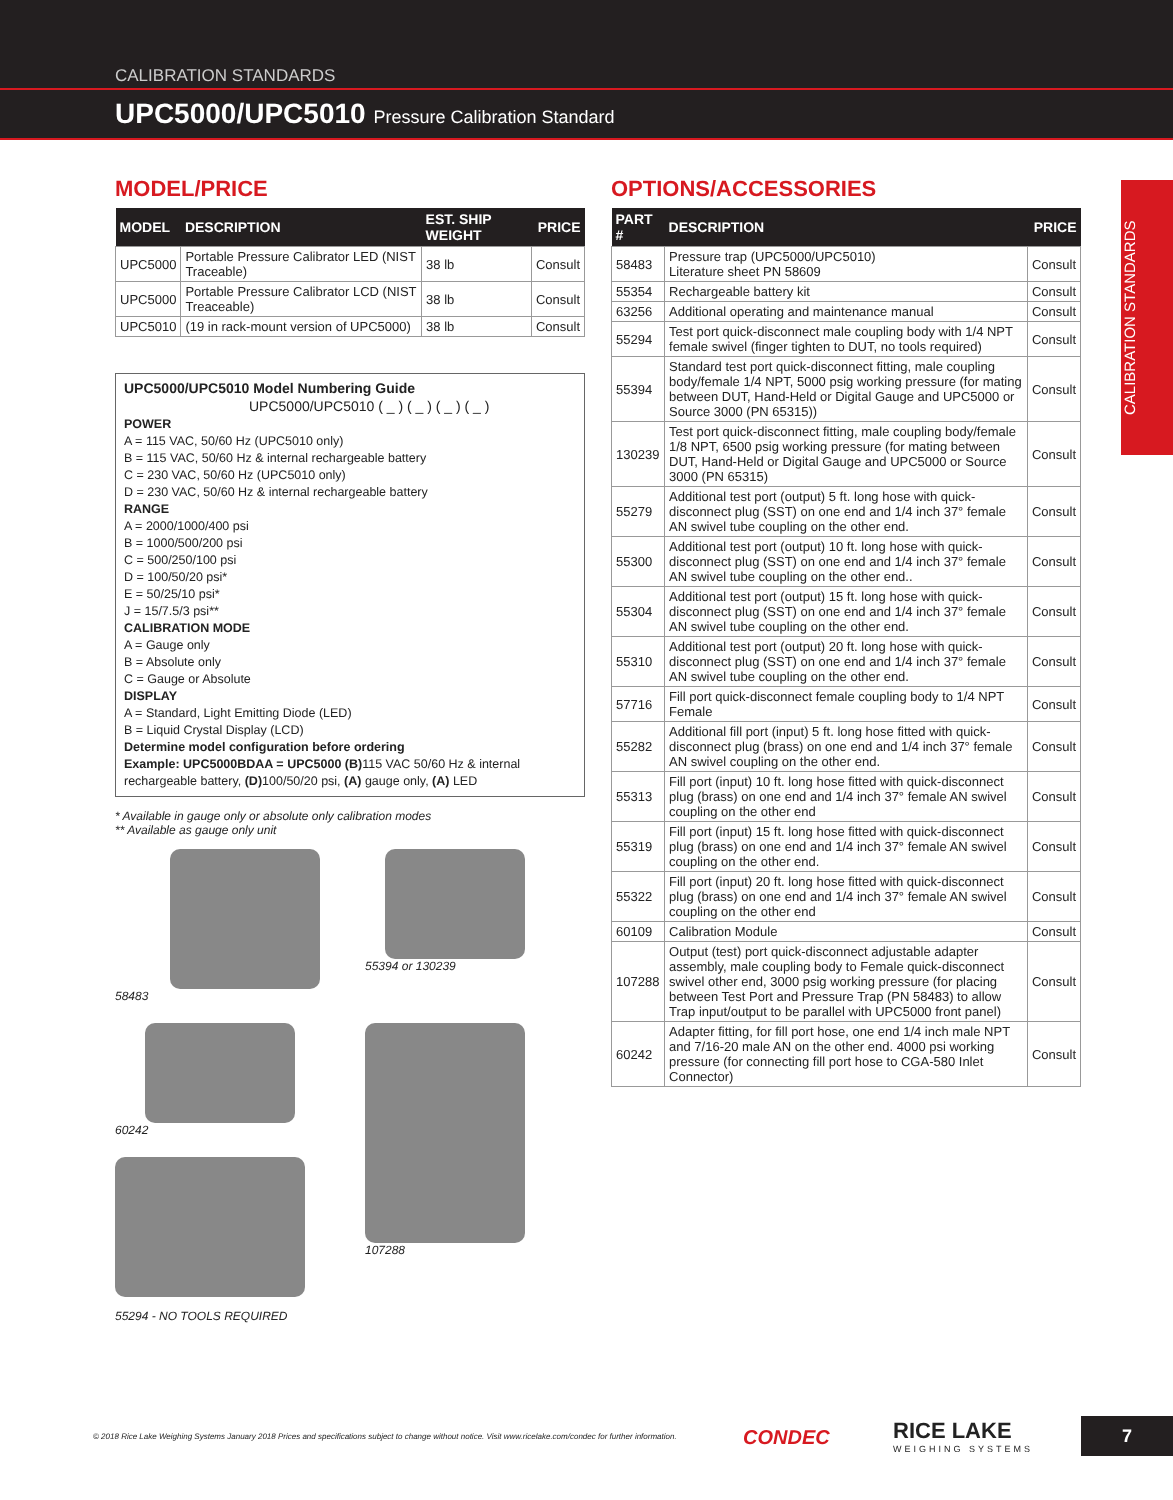CALIBRATION STANDARDS
UPC5000/UPC5010 Pressure Calibration Standard
CALIBRATION STANDARDS
MODEL/PRICE
| MODEL | DESCRIPTION | EST. SHIP WEIGHT | PRICE |
| --- | --- | --- | --- |
| UPC5000 | Portable Pressure Calibrator LED (NIST Traceable) | 38 lb | Consult |
| UPC5000 | Portable Pressure Calibrator LCD (NIST Treaceable) | 38 lb | Consult |
| UPC5010 | (19 in rack-mount version of UPC5000) | 38 lb | Consult |
UPC5000/UPC5010 Model Numbering Guide
UPC5000/UPC5010 ( _ ) ( _ ) ( _ ) ( _ )
POWER
A = 115 VAC, 50/60 Hz (UPC5010 only)
B = 115 VAC, 50/60 Hz & internal rechargeable battery
C = 230 VAC, 50/60 Hz (UPC5010 only)
D = 230 VAC, 50/60 Hz & internal rechargeable battery
RANGE
A = 2000/1000/400 psi
B = 1000/500/200 psi
C = 500/250/100 psi
D = 100/50/20 psi*
E = 50/25/10 psi*
J = 15/7.5/3 psi**
CALIBRATION MODE
A = Gauge only
B = Absolute only
C = Gauge or Absolute
DISPLAY
A = Standard, Light Emitting Diode (LED)
B = Liquid Crystal Display (LCD)
Determine model configuration before ordering
Example: UPC5000BDAA = UPC5000 (B) 115 VAC 50/60 Hz & internal rechargeable battery, (D) 100/50/20 psi, (A) gauge only, (A) LED
* Available in gauge only or absolute only calibration modes
** Available as gauge only unit
58483
55394 or 130239
60242
107288
55294 - NO TOOLS REQUIRED
OPTIONS/ACCESSORIES
| PART # | DESCRIPTION | PRICE |
| --- | --- | --- |
| 58483 | Pressure trap (UPC5000/UPC5010) Literature sheet PN 58609 | Consult |
| 55354 | Rechargeable battery kit | Consult |
| 63256 | Additional operating and maintenance manual | Consult |
| 55294 | Test port quick-disconnect male coupling body with 1/4 NPT female swivel (finger tighten to DUT, no tools required) | Consult |
| 55394 | Standard test port quick-disconnect fitting, male coupling body/female 1/4 NPT, 5000 psig working pressure (for mating between DUT, Hand-Held or Digital Gauge and UPC5000 or Source 3000 (PN 65315)) | Consult |
| 130239 | Test port quick-disconnect fitting, male coupling body/female 1/8 NPT, 6500 psig working pressure (for mating between DUT, Hand-Held or Digital Gauge and UPC5000 or Source 3000 (PN 65315) | Consult |
| 55279 | Additional test port (output) 5 ft. long hose with quick-disconnect plug (SST) on one end and 1/4 inch 37° female AN swivel tube coupling on the other end. | Consult |
| 55300 | Additional test port (output) 10 ft. long hose with quick-disconnect plug (SST) on one end and 1/4 inch 37° female AN swivel tube coupling on the other end.. | Consult |
| 55304 | Additional test port (output) 15 ft. long hose with quick-disconnect plug (SST) on one end and 1/4 inch 37° female AN swivel tube coupling on the other end. | Consult |
| 55310 | Additional test port (output) 20 ft. long hose with quick-disconnect plug (SST) on one end and 1/4 inch 37° female AN swivel tube coupling on the other end. | Consult |
| 57716 | Fill port quick-disconnect female coupling body to 1/4 NPT Female | Consult |
| 55282 | Additional fill port (input) 5 ft. long hose fitted with quick-disconnect plug (brass) on one end and 1/4 inch 37° female AN swivel coupling on the other end. | Consult |
| 55313 | Fill port (input) 10 ft. long hose fitted with quick-disconnect plug (brass) on one end and 1/4 inch 37° female AN swivel coupling on the other end | Consult |
| 55319 | Fill port (input) 15 ft. long hose fitted with quick-disconnect plug (brass) on one end and 1/4 inch 37° female AN swivel coupling on the other end. | Consult |
| 55322 | Fill port (input) 20 ft. long hose fitted with quick-disconnect plug (brass) on one end and 1/4 inch 37° female AN swivel coupling on the other end | Consult |
| 60109 | Calibration Module | Consult |
| 107288 | Output (test) port quick-disconnect adjustable adapter assembly, male coupling body to Female quick-disconnect swivel other end, 3000 psig working pressure (for placing between Test Port and Pressure Trap (PN 58483) to allow Trap input/output to be parallel with UPC5000 front panel) | Consult |
| 60242 | Adapter fitting, for fill port hose, one end 1/4 inch male NPT and 7/16-20 male AN on the other end. 4000 psi working pressure (for connecting fill port hose to CGA-580 Inlet Connector) | Consult |
© 2018 Rice Lake Weighing Systems January 2018 Prices and specifications subject to change without notice. Visit www.ricelake.com/condec for further information.
CONDEC
RICE LAKE
WEIGHING SYSTEMS
7